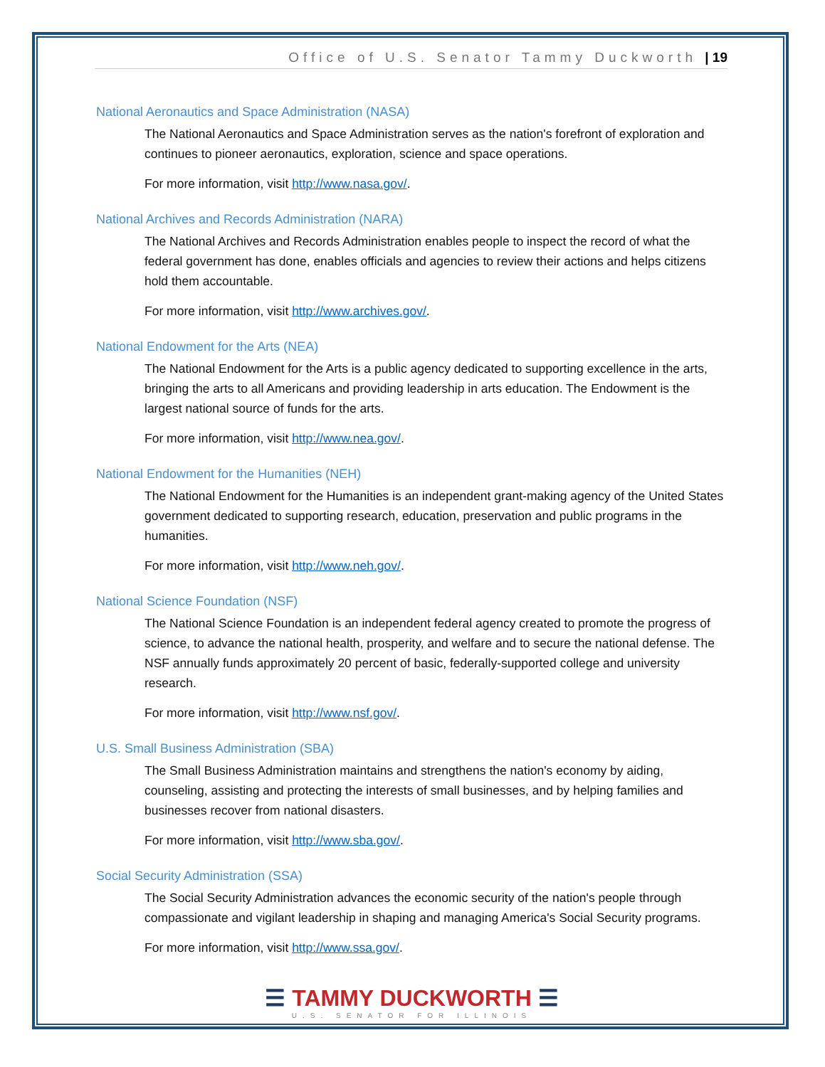Office of U.S. Senator Tammy Duckworth | 19
National Aeronautics and Space Administration (NASA)
The National Aeronautics and Space Administration serves as the nation's forefront of exploration and continues to pioneer aeronautics, exploration, science and space operations.
For more information, visit http://www.nasa.gov/.
National Archives and Records Administration (NARA)
The National Archives and Records Administration enables people to inspect the record of what the federal government has done, enables officials and agencies to review their actions and helps citizens hold them accountable.
For more information, visit http://www.archives.gov/.
National Endowment for the Arts (NEA)
The National Endowment for the Arts is a public agency dedicated to supporting excellence in the arts, bringing the arts to all Americans and providing leadership in arts education. The Endowment is the largest national source of funds for the arts.
For more information, visit http://www.nea.gov/.
National Endowment for the Humanities (NEH)
The National Endowment for the Humanities is an independent grant-making agency of the United States government dedicated to supporting research, education, preservation and public programs in the humanities.
For more information, visit http://www.neh.gov/.
National Science Foundation (NSF)
The National Science Foundation is an independent federal agency created to promote the progress of science, to advance the national health, prosperity, and welfare and to secure the national defense. The NSF annually funds approximately 20 percent of basic, federally-supported college and university research.
For more information, visit http://www.nsf.gov/.
U.S. Small Business Administration (SBA)
The Small Business Administration maintains and strengthens the nation's economy by aiding, counseling, assisting and protecting the interests of small businesses, and by helping families and businesses recover from national disasters.
For more information, visit http://www.sba.gov/.
Social Security Administration (SSA)
The Social Security Administration advances the economic security of the nation's people through compassionate and vigilant leadership in shaping and managing America's Social Security programs.
For more information, visit http://www.ssa.gov/.
☰ TAMMY DUCKWORTH ☰
U.S. SENATOR FOR ILLINOIS